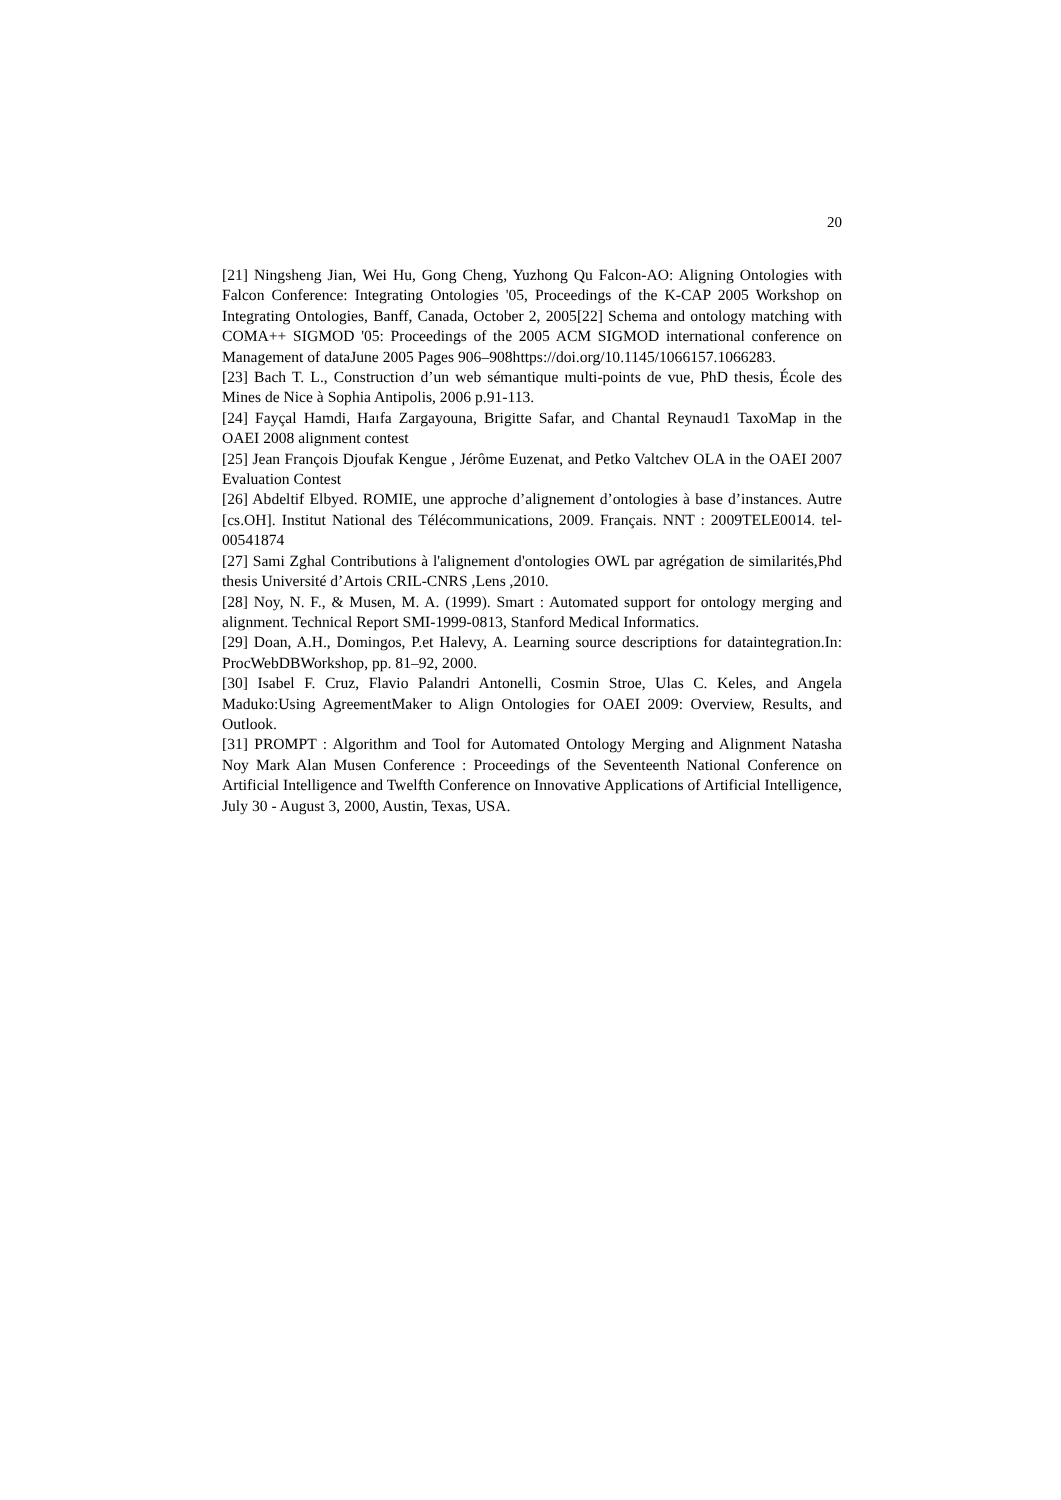20
[21] Ningsheng Jian, Wei Hu, Gong Cheng, Yuzhong Qu Falcon-AO: Aligning Ontologies with Falcon Conference: Integrating Ontologies '05, Proceedings of the K-CAP 2005 Workshop on Integrating Ontologies, Banff, Canada, October 2, 2005[22] Schema and ontology matching with COMA++ SIGMOD '05: Proceedings of the 2005 ACM SIGMOD international conference on Management of dataJune 2005 Pages 906–908https://doi.org/10.1145/1066157.1066283.
[23] Bach T. L., Construction d’un web sémantique multi-points de vue, PhD thesis, École des Mines de Nice à Sophia Antipolis, 2006 p.91-113.
[24] Fayçal Hamdi, Haıfa Zargayouna, Brigitte Safar, and Chantal Reynaud1 TaxoMap in the OAEI 2008 alignment contest
[25] Jean François Djoufak Kengue , Jérôme Euzenat, and Petko Valtchev OLA in the OAEI 2007 Evaluation Contest
[26] Abdeltif Elbyed. ROMIE, une approche d’alignement d’ontologies à base d’instances. Autre [cs.OH]. Institut National des Télécommunications, 2009. Français. NNT : 2009TELE0014. tel-00541874
[27] Sami Zghal Contributions à l'alignement d'ontologies OWL par agrégation de similarités,Phd thesis Université d’Artois CRIL-CNRS ,Lens ,2010.
[28] Noy, N. F., & Musen, M. A. (1999). Smart : Automated support for ontology merging and alignment. Technical Report SMI-1999-0813, Stanford Medical Informatics.
[29] Doan, A.H., Domingos, P.et Halevy, A. Learning source descriptions for dataintegration.In: ProcWebDBWorkshop, pp. 81–92, 2000.
[30] Isabel F. Cruz, Flavio Palandri Antonelli, Cosmin Stroe, Ulas C. Keles, and Angela Maduko:Using AgreementMaker to Align Ontologies for OAEI 2009: Overview, Results, and Outlook.
[31] PROMPT : Algorithm and Tool for Automated Ontology Merging and Alignment Natasha Noy Mark Alan Musen Conference : Proceedings of the Seventeenth National Conference on Artificial Intelligence and Twelfth Conference on Innovative Applications of Artificial Intelligence, July 30 - August 3, 2000, Austin, Texas, USA.